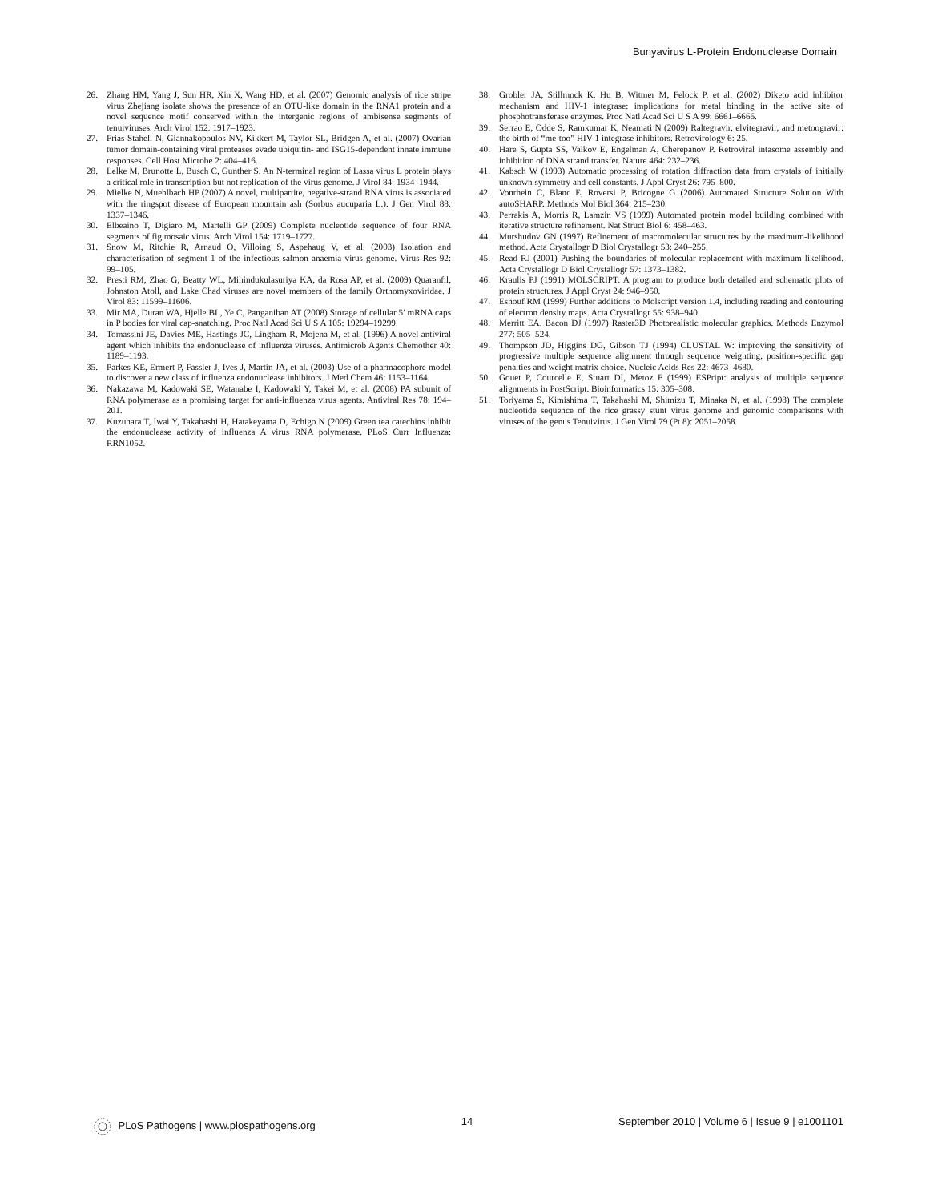Bunyavirus L-Protein Endonuclease Domain
26. Zhang HM, Yang J, Sun HR, Xin X, Wang HD, et al. (2007) Genomic analysis of rice stripe virus Zhejiang isolate shows the presence of an OTU-like domain in the RNA1 protein and a novel sequence motif conserved within the intergenic regions of ambisense segments of tenuiviruses. Arch Virol 152: 1917–1923.
27. Frias-Staheli N, Giannakopoulos NV, Kikkert M, Taylor SL, Bridgen A, et al. (2007) Ovarian tumor domain-containing viral proteases evade ubiquitin- and ISG15-dependent innate immune responses. Cell Host Microbe 2: 404–416.
28. Lelke M, Brunotte L, Busch C, Gunther S. An N-terminal region of Lassa virus L protein plays a critical role in transcription but not replication of the virus genome. J Virol 84: 1934–1944.
29. Mielke N, Muehlbach HP (2007) A novel, multipartite, negative-strand RNA virus is associated with the ringspot disease of European mountain ash (Sorbus aucuparia L.). J Gen Virol 88: 1337–1346.
30. Elbeaino T, Digiaro M, Martelli GP (2009) Complete nucleotide sequence of four RNA segments of fig mosaic virus. Arch Virol 154: 1719–1727.
31. Snow M, Ritchie R, Arnaud O, Villoing S, Aspehaug V, et al. (2003) Isolation and characterisation of segment 1 of the infectious salmon anaemia virus genome. Virus Res 92: 99–105.
32. Presti RM, Zhao G, Beatty WL, Mihindukulasuriya KA, da Rosa AP, et al. (2009) Quaranfil, Johnston Atoll, and Lake Chad viruses are novel members of the family Orthomyxoviridae. J Virol 83: 11599–11606.
33. Mir MA, Duran WA, Hjelle BL, Ye C, Panganiban AT (2008) Storage of cellular 5′ mRNA caps in P bodies for viral cap-snatching. Proc Natl Acad Sci U S A 105: 19294–19299.
34. Tomassini JE, Davies ME, Hastings JC, Lingham R, Mojena M, et al. (1996) A novel antiviral agent which inhibits the endonuclease of influenza viruses. Antimicrob Agents Chemother 40: 1189–1193.
35. Parkes KE, Ermert P, Fassler J, Ives J, Martin JA, et al. (2003) Use of a pharmacophore model to discover a new class of influenza endonuclease inhibitors. J Med Chem 46: 1153–1164.
36. Nakazawa M, Kadowaki SE, Watanabe I, Kadowaki Y, Takei M, et al. (2008) PA subunit of RNA polymerase as a promising target for anti-influenza virus agents. Antiviral Res 78: 194–201.
37. Kuzuhara T, Iwai Y, Takahashi H, Hatakeyama D, Echigo N (2009) Green tea catechins inhibit the endonuclease activity of influenza A virus RNA polymerase. PLoS Curr Influenza: RRN1052.
38. Grobler JA, Stillmock K, Hu B, Witmer M, Felock P, et al. (2002) Diketo acid inhibitor mechanism and HIV-1 integrase: implications for metal binding in the active site of phosphotransferase enzymes. Proc Natl Acad Sci U S A 99: 6661–6666.
39. Serrao E, Odde S, Ramkumar K, Neamati N (2009) Raltegravir, elvitegravir, and metoogravir: the birth of “me-too” HIV-1 integrase inhibitors. Retrovirology 6: 25.
40. Hare S, Gupta SS, Valkov E, Engelman A, Cherepanov P. Retroviral intasome assembly and inhibition of DNA strand transfer. Nature 464: 232–236.
41. Kabsch W (1993) Automatic processing of rotation diffraction data from crystals of initially unknown symmetry and cell constants. J Appl Cryst 26: 795–800.
42. Vonrhein C, Blanc E, Roversi P, Bricogne G (2006) Automated Structure Solution With autoSHARP. Methods Mol Biol 364: 215–230.
43. Perrakis A, Morris R, Lamzin VS (1999) Automated protein model building combined with iterative structure refinement. Nat Struct Biol 6: 458–463.
44. Murshudov GN (1997) Refinement of macromolecular structures by the maximum-likelihood method. Acta Crystallogr D Biol Crystallogr 53: 240–255.
45. Read RJ (2001) Pushing the boundaries of molecular replacement with maximum likelihood. Acta Crystallogr D Biol Crystallogr 57: 1373–1382.
46. Kraulis PJ (1991) MOLSCRIPT: A program to produce both detailed and schematic plots of protein structures. J Appl Cryst 24: 946–950.
47. Esnouf RM (1999) Further additions to Molscript version 1.4, including reading and contouring of electron density maps. Acta Crystallogr 55: 938–940.
48. Merritt EA, Bacon DJ (1997) Raster3D Photorealistic molecular graphics. Methods Enzymol 277: 505–524.
49. Thompson JD, Higgins DG, Gibson TJ (1994) CLUSTAL W: improving the sensitivity of progressive multiple sequence alignment through sequence weighting, position-specific gap penalties and weight matrix choice. Nucleic Acids Res 22: 4673–4680.
50. Gouet P, Courcelle E, Stuart DI, Metoz F (1999) ESPript: analysis of multiple sequence alignments in PostScript. Bioinformatics 15: 305–308.
51. Toriyama S, Kimishima T, Takahashi M, Shimizu T, Minaka N, et al. (1998) The complete nucleotide sequence of the rice grassy stunt virus genome and genomic comparisons with viruses of the genus Tenuivirus. J Gen Virol 79 (Pt 8): 2051–2058.
PLoS Pathogens | www.plospathogens.org 14 September 2010 | Volume 6 | Issue 9 | e1001101